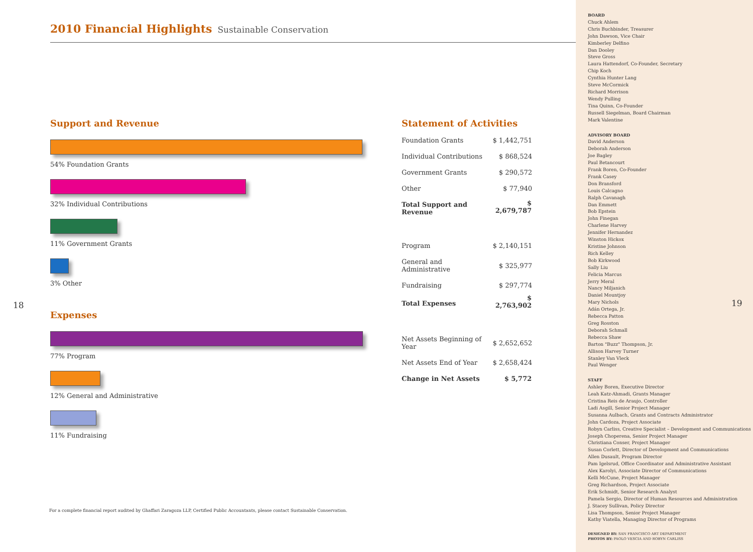2010 Financial Highlights Sustainable Conservation
Support and Revenue
54% Foundation Grants
32% Individual Contributions
11% Government Grants
3% Other
18
Expenses
77% Program
12% General and Administrative
11% Fundraising
Statement of Activities
| Foundation Grants | $ 1,442,751 |
| Individual Contributions | $ 868,524 |
| Government Grants | $ 290,572 |
| Other | $ 77,940 |
| Total Support and Revenue | $ 2,679,787 |
| Program | $ 2,140,151 |
| General and Administrative | $ 325,977 |
| Fundraising | $ 297,774 |
| Total Expenses | $ 2,763,902 |
| Net Assets Beginning of Year | $ 2,652,652 |
| Net Assets End of Year | $ 2,658,424 |
| Change in Net Assets | $ 5,772 |
For a complete financial report audited by Ghaffari Zaragoza LLP, Certified Public Accountants, please contact Sustainable Conservation.
BOARD
Chuck Ahlem
Chris Buchbinder, Treasurer
John Dawson, Vice Chair
Kimberley Delfino
Dan Dooley
Steve Gross
Laura Hattendorf, Co-Founder, Secretary
Chip Koch
Cynthia Hunter Lang
Steve McCormick
Richard Morrison
Wendy Pulling
Tina Quinn, Co-Founder
Russell Siegelman, Board Chairman
Mark Valentine
ADVISORY BOARD
David Anderson
Deborah Anderson
Joe Bagley
Paul Betancourt
Frank Boren, Co-Founder
Frank Casey
Don Bransford
Louis Calcagno
Ralph Cavanagh
Dan Emmett
Bob Epstein
John Finegan
Charlene Harvey
Jennifer Hernandez
Winston Hickox
Kristine Johnson
Rich Kelley
Bob Kirkwood
Sally Liu
Felicia Marcus
Jerry Meral
Nancy Miljanich
Daniel Mountjoy
Mary Nichols
Adán Ortega, Jr.
Rebecca Patton
Greg Rosston
Deborah Schmall
Rebecca Shaw
Barton "Buzz" Thompson, Jr.
Allison Harvey Turner
Stanley Van Vleck
Paul Wenger
STAFF
Ashley Boren, Executive Director
Leah Katz-Ahmadi, Grants Manager
Cristina Reis de Araujo, Controller
Ladi Asgill, Senior Project Manager
Susanna Aulbach, Grants and Contracts Administrator
John Cardoza, Project Associate
Robyn Carliss, Creative Specialist – Development and Communications
Joseph Choperena, Senior Project Manager
Christiana Conser, Project Manager
Susan Corlett, Director of Development and Communications
Allen Dusault, Program Director
Pam Igelsrud, Office Coordinator and Administrative Assistant
Alex Karolyi, Associate Director of Communications
Kelli McCune, Project Manager
Greg Richardson, Project Associate
Erik Schmidt, Senior Research Analyst
Pamela Sergio, Director of Human Resources and Administration
J. Stacey Sullivan, Policy Director
Lisa Thompson, Senior Project Manager
Kathy Viatella, Managing Director of Programs
DESIGNED BY: SAN FRANCISCO ART DEPARTMENT
PHOTOS BY: PAOLO VESCIA AND ROBYN CARLISS
19